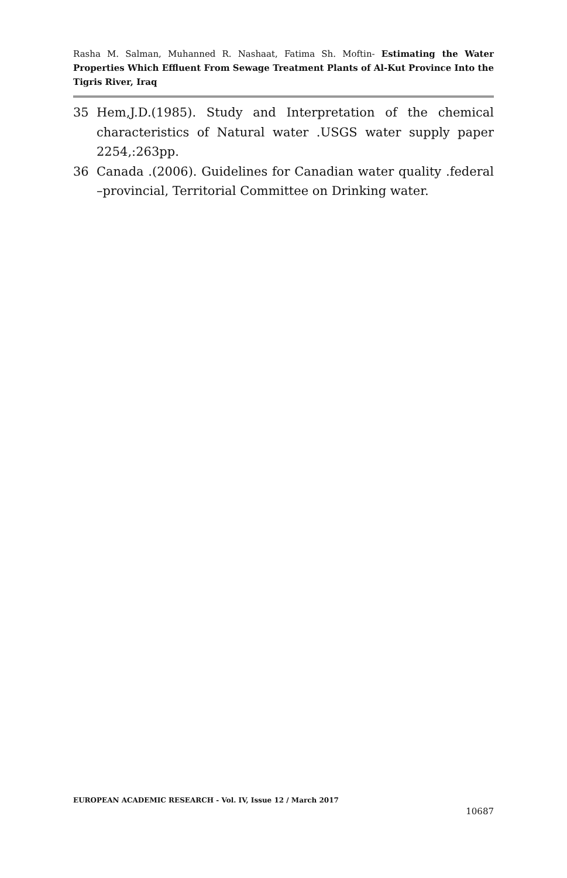Rasha M. Salman, Muhanned R. Nashaat, Fatima Sh. Moftin- Estimating the Water Properties Which Effluent From Sewage Treatment Plants of Al-Kut Province Into the Tigris River, Iraq
35 Hem,J.D.(1985). Study and Interpretation of the chemical characteristics of Natural water .USGS water supply paper 2254,:263pp.
36 Canada .(2006). Guidelines for Canadian water quality .federal –provincial, Territorial Committee on Drinking water.
EUROPEAN ACADEMIC RESEARCH - Vol. IV, Issue 12 / March 2017
10687